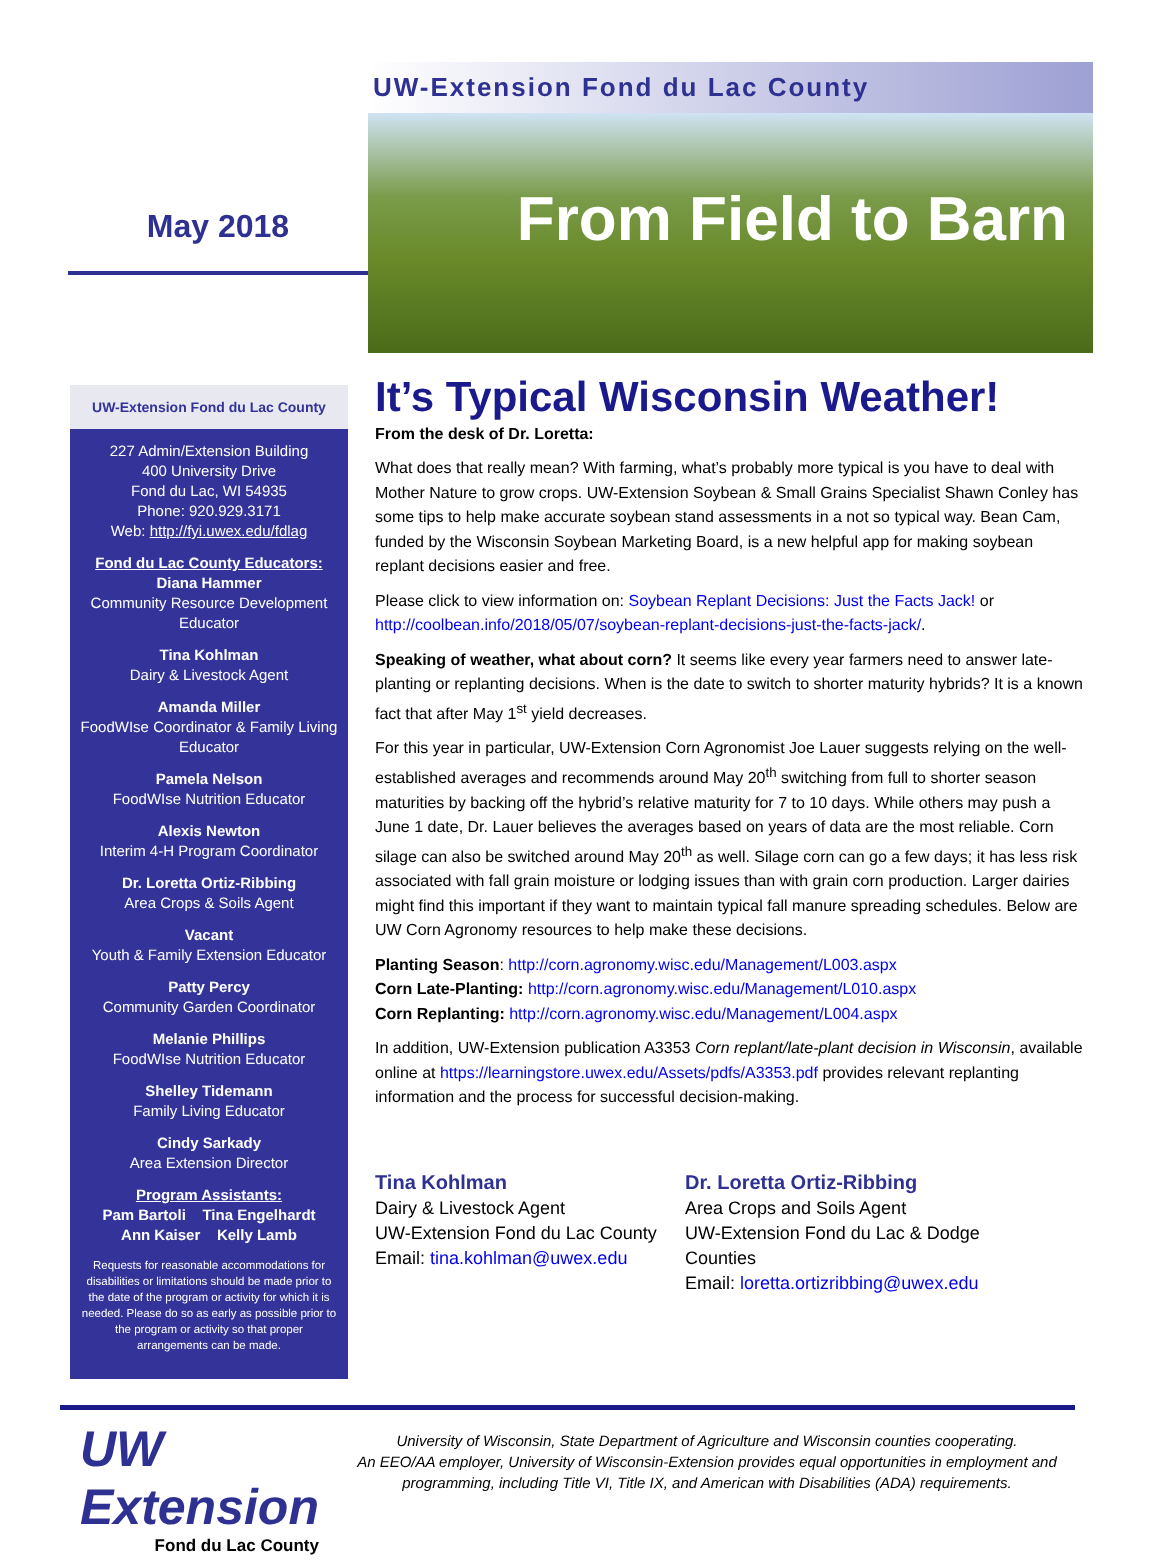May 2018
UW-Extension Fond du Lac County
From Field to Barn
UW-Extension Fond du Lac County
227 Admin/Extension Building
400 University Drive
Fond du Lac, WI 54935
Phone: 920.929.3171
Web: http://fyi.uwex.edu/fdlag
Fond du Lac County Educators:
Diana Hammer
Community Resource Development Educator
Tina Kohlman
Dairy & Livestock Agent
Amanda Miller
FoodWIse Coordinator & Family Living Educator
Pamela Nelson
FoodWIse Nutrition Educator
Alexis Newton
Interim 4-H Program Coordinator
Dr. Loretta Ortiz-Ribbing
Area Crops & Soils Agent
Vacant
Youth & Family Extension Educator
Patty Percy
Community Garden Coordinator
Melanie Phillips
FoodWIse Nutrition Educator
Shelley Tidemann
Family Living Educator
Cindy Sarkady
Area Extension Director
Program Assistants:
Pam Bartoli Tina Engelhardt
Ann Kaiser Kelly Lamb
Requests for reasonable accommodations for disabilities or limitations should be made prior to the date of the program or activity for which it is needed. Please do so as early as possible prior to the program or activity so that proper arrangements can be made.
It’s Typical Wisconsin Weather!
From the desk of Dr. Loretta:
What does that really mean? With farming, what’s probably more typical is you have to deal with Mother Nature to grow crops. UW-Extension Soybean & Small Grains Specialist Shawn Conley has some tips to help make accurate soybean stand assessments in a not so typical way. Bean Cam, funded by the Wisconsin Soybean Marketing Board, is a new helpful app for making soybean replant decisions easier and free.
Please click to view information on: Soybean Replant Decisions: Just the Facts Jack! or http://coolbean.info/2018/05/07/soybean-replant-decisions-just-the-facts-jack/.
Speaking of weather, what about corn? It seems like every year farmers need to answer late-planting or replanting decisions. When is the date to switch to shorter maturity hybrids? It is a known fact that after May 1<sup>st</sup> yield decreases.
For this year in particular, UW-Extension Corn Agronomist Joe Lauer suggests relying on the well-established averages and recommends around May 20<sup>th</sup> switching from full to shorter season maturities by backing off the hybrid’s relative maturity for 7 to 10 days. While others may push a June 1 date, Dr. Lauer believes the averages based on years of data are the most reliable. Corn silage can also be switched around May 20<sup>th</sup> as well. Silage corn can go a few days; it has less risk associated with fall grain moisture or lodging issues than with grain corn production. Larger dairies might find this important if they want to maintain typical fall manure spreading schedules. Below are UW Corn Agronomy resources to help make these decisions.
Planting Season: http://corn.agronomy.wisc.edu/Management/L003.aspx
Corn Late-Planting: http://corn.agronomy.wisc.edu/Management/L010.aspx
Corn Replanting: http://corn.agronomy.wisc.edu/Management/L004.aspx
In addition, UW-Extension publication A3353 Corn replant/late-plant decision in Wisconsin, available online at https://learningstore.uwex.edu/Assets/pdfs/A3353.pdf provides relevant replanting information and the process for successful decision-making.
Tina Kohlman
Dairy & Livestock Agent
UW-Extension Fond du Lac County
Email: tina.kohlman@uwex.edu
Dr. Loretta Ortiz-Ribbing
Area Crops and Soils Agent
UW-Extension Fond du Lac & Dodge Counties
Email: loretta.ortizribbing@uwex.edu
UW Extension
Fond du Lac County
University of Wisconsin, State Department of Agriculture and Wisconsin counties cooperating.
An EEO/AA employer, University of Wisconsin-Extension provides equal opportunities in employment and programming, including Title VI, Title IX, and American with Disabilities (ADA) requirements.